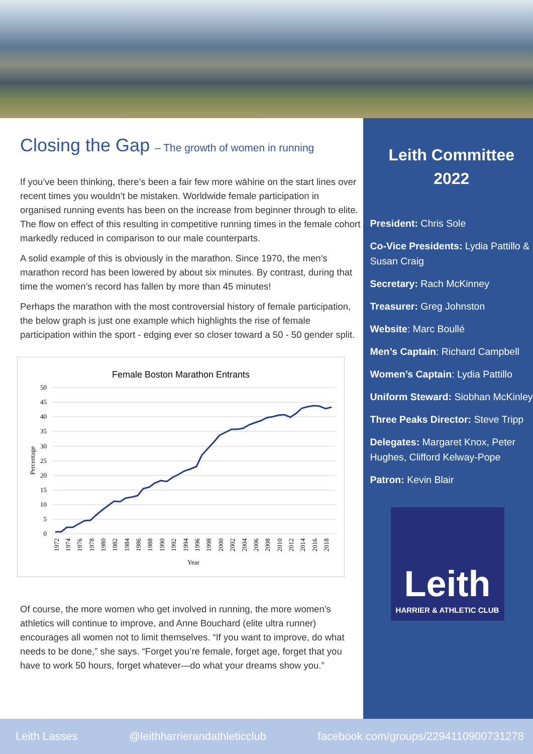Closing the Gap – The growth of women in running
If you’ve been thinking, there’s been a fair few more wāhine on the start lines over recent times you wouldn’t be mistaken. Worldwide female participation in organised running events has been on the increase from beginner through to elite. The flow on effect of this resulting in competitive running times in the female cohort markedly reduced in comparison to our male counterparts.
A solid example of this is obviously in the marathon. Since 1970, the men’s marathon record has been lowered by about six minutes. By contrast, during that time the women’s record has fallen by more than 45 minutes!
Perhaps the marathon with the most controversial history of female participation, the below graph is just one example which highlights the rise of female participation within the sport - edging ever so closer toward a 50 - 50 gender split.
Female Boston Marathon Entrants
50
45
40
35
30
25
20
15
10
5
0
Percentage
1972
1974
1976
1978
1980
1982
1984
1986
1988
1990
1992
1994
1996
1998
2000
2002
2004
2006
2008
2010
2012
2014
2016
2018
Year
Of course, the more women who get involved in running, the more women’s athletics will continue to improve, and Anne Bouchard (elite ultra runner) encourages all women not to limit themselves. “If you want to improve, do what needs to be done,” she says. “Forget you’re female, forget age, forget that you have to work 50 hours, forget whatever—do what your dreams show you.”
Leith Committee 2022
President: Chris Sole
Co-Vice Presidents: Lydia Pattillo & Susan Craig
Secretary: Rach McKinney
Treasurer: Greg Johnston
Website: Marc Boullé
Men’s Captain: Richard Campbell
Women’s Captain: Lydia Pattillo
Uniform Steward: Siobhan McKinley
Three Peaks Director: Steve Tripp
Delegates: Margaret Knox, Peter Hughes, Clifford Kelway-Pope
Patron: Kevin Blair
Leith
HARRIER & ATHLETIC CLUB
Leith Lasses @leithharrierandathleticclub facebook.com/groups/2294110900731278